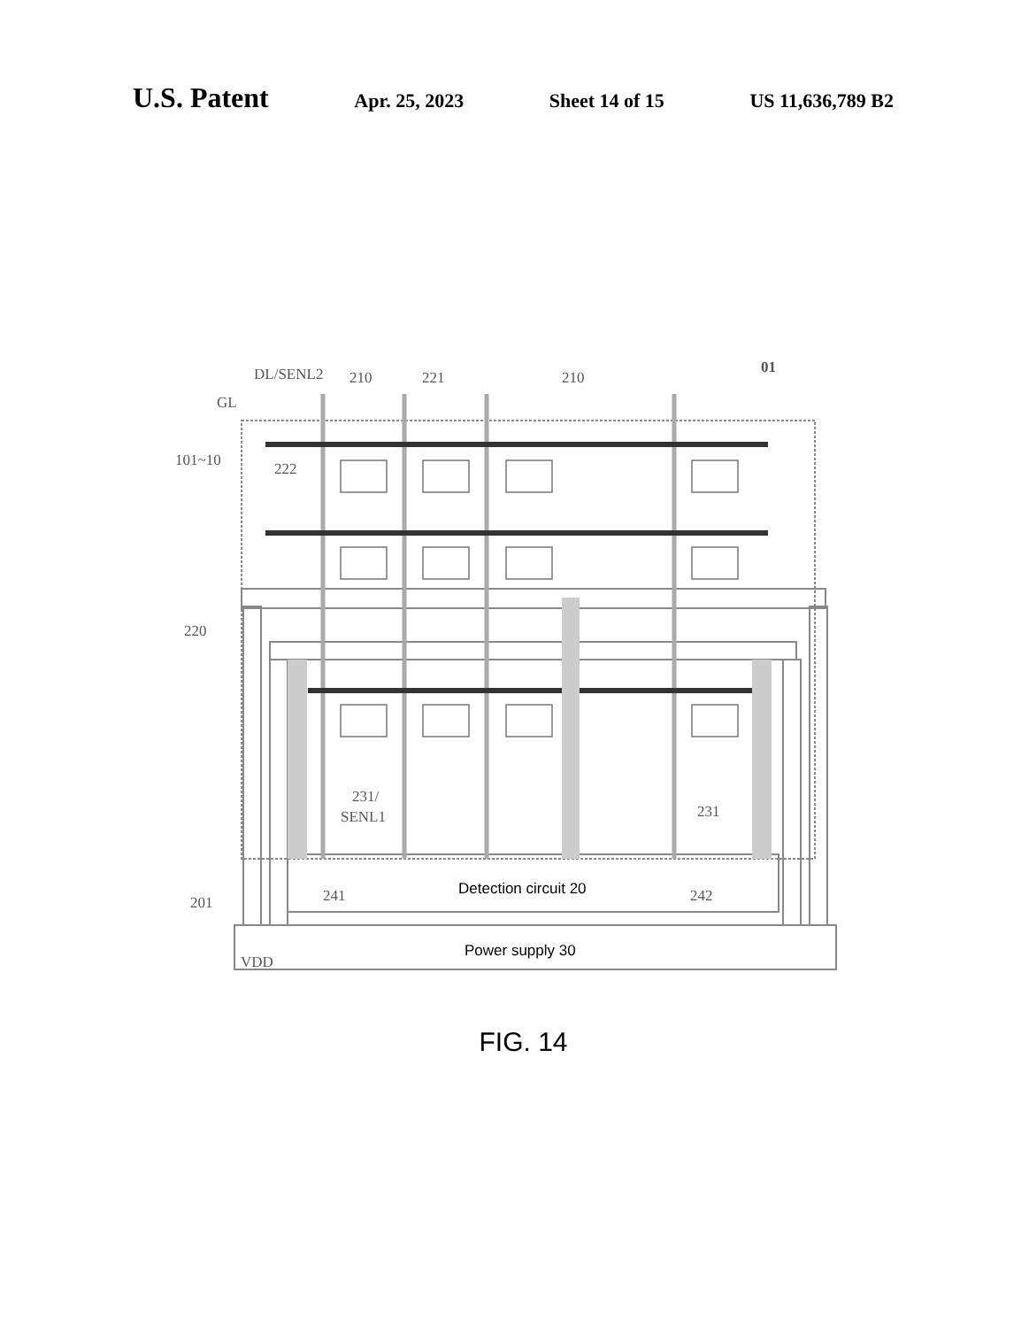U.S. Patent Apr. 25, 2023 Sheet 14 of 15 US 11,636,789 B2
DL/SENL2
210
221
210
01
GL
101~10
222
220
231/
SENL1
231
241
242
201
VDD
Detection circuit 20
Power supply 30
FIG. 14